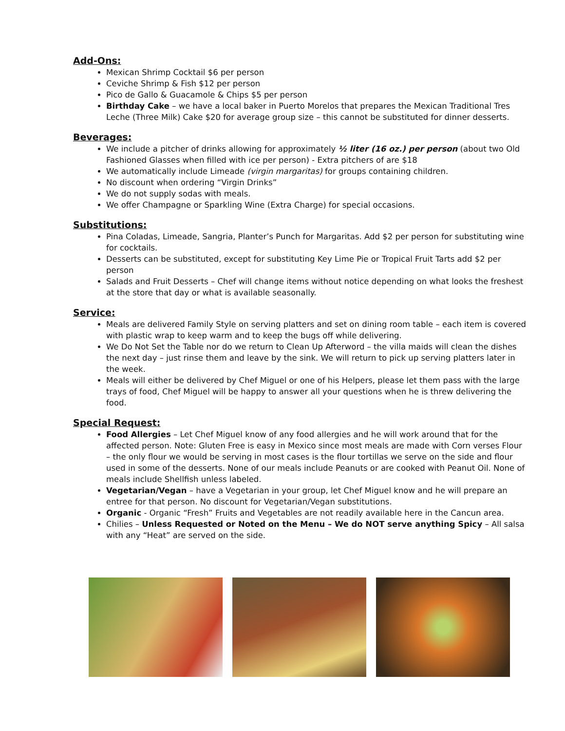Add-Ons:
Mexican Shrimp Cocktail $6 per person
Ceviche Shrimp & Fish $12 per person
Pico de Gallo & Guacamole & Chips $5 per person
Birthday Cake – we have a local baker in Puerto Morelos that prepares the Mexican Traditional Tres Leche (Three Milk) Cake $20 for average group size – this cannot be substituted for dinner desserts.
Beverages:
We include a pitcher of drinks allowing for approximately ½ liter (16 oz.) per person (about two Old Fashioned Glasses when filled with ice per person) - Extra pitchers of are $18
We automatically include Limeade (virgin margaritas) for groups containing children.
No discount when ordering “Virgin Drinks”
We do not supply sodas with meals.
We offer Champagne or Sparkling Wine (Extra Charge) for special occasions.
Substitutions:
Pina Coladas, Limeade, Sangria, Planter’s Punch for Margaritas. Add $2 per person for substituting wine for cocktails.
Desserts can be substituted, except for substituting Key Lime Pie or Tropical Fruit Tarts add $2 per person
Salads and Fruit Desserts – Chef will change items without notice depending on what looks the freshest at the store that day or what is available seasonally.
Service:
Meals are delivered Family Style on serving platters and set on dining room table – each item is covered with plastic wrap to keep warm and to keep the bugs off while delivering.
We Do Not Set the Table nor do we return to Clean Up Afterword – the villa maids will clean the dishes the next day – just rinse them and leave by the sink. We will return to pick up serving platters later in the week.
Meals will either be delivered by Chef Miguel or one of his Helpers, please let them pass with the large trays of food, Chef Miguel will be happy to answer all your questions when he is threw delivering the food.
Special Request:
Food Allergies – Let Chef Miguel know of any food allergies and he will work around that for the affected person. Note: Gluten Free is easy in Mexico since most meals are made with Corn verses Flour – the only flour we would be serving in most cases is the flour tortillas we serve on the side and flour used in some of the desserts. None of our meals include Peanuts or are cooked with Peanut Oil. None of meals include Shellfish unless labeled.
Vegetarian/Vegan – have a Vegetarian in your group, let Chef Miguel know and he will prepare an entree for that person. No discount for Vegetarian/Vegan substitutions.
Organic - Organic “Fresh” Fruits and Vegetables are not readily available here in the Cancun area.
Chilies – Unless Requested or Noted on the Menu – We do NOT serve anything Spicy – All salsa with any “Heat” are served on the side.